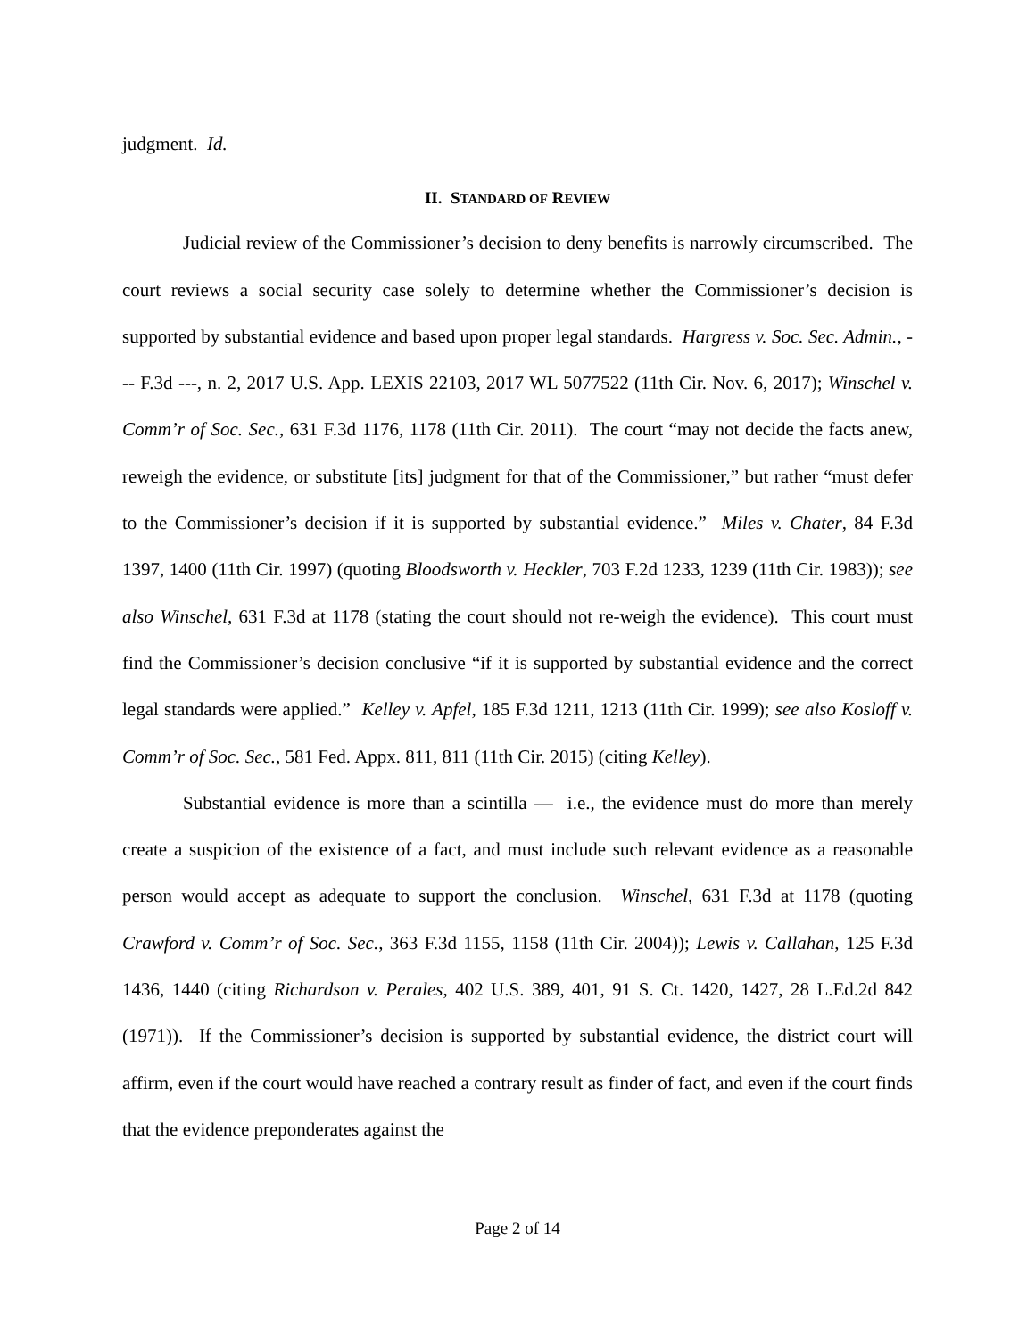judgment. Id.
II. STANDARD OF REVIEW
Judicial review of the Commissioner’s decision to deny benefits is narrowly circumscribed. The court reviews a social security case solely to determine whether the Commissioner’s decision is supported by substantial evidence and based upon proper legal standards. Hargress v. Soc. Sec. Admin., --- F.3d ---, n. 2, 2017 U.S. App. LEXIS 22103, 2017 WL 5077522 (11th Cir. Nov. 6, 2017); Winschel v. Comm’r of Soc. Sec., 631 F.3d 1176, 1178 (11th Cir. 2011). The court “may not decide the facts anew, reweigh the evidence, or substitute [its] judgment for that of the Commissioner,” but rather “must defer to the Commissioner’s decision if it is supported by substantial evidence.” Miles v. Chater, 84 F.3d 1397, 1400 (11th Cir. 1997) (quoting Bloodsworth v. Heckler, 703 F.2d 1233, 1239 (11th Cir. 1983)); see also Winschel, 631 F.3d at 1178 (stating the court should not re-weigh the evidence). This court must find the Commissioner’s decision conclusive “if it is supported by substantial evidence and the correct legal standards were applied.” Kelley v. Apfel, 185 F.3d 1211, 1213 (11th Cir. 1999); see also Kosloff v. Comm’r of Soc. Sec., 581 Fed. Appx. 811, 811 (11th Cir. 2015) (citing Kelley).
Substantial evidence is more than a scintilla — i.e., the evidence must do more than merely create a suspicion of the existence of a fact, and must include such relevant evidence as a reasonable person would accept as adequate to support the conclusion. Winschel, 631 F.3d at 1178 (quoting Crawford v. Comm’r of Soc. Sec., 363 F.3d 1155, 1158 (11th Cir. 2004)); Lewis v. Callahan, 125 F.3d 1436, 1440 (citing Richardson v. Perales, 402 U.S. 389, 401, 91 S. Ct. 1420, 1427, 28 L.Ed.2d 842 (1971)). If the Commissioner’s decision is supported by substantial evidence, the district court will affirm, even if the court would have reached a contrary result as finder of fact, and even if the court finds that the evidence preponderates against the
Page 2 of 14